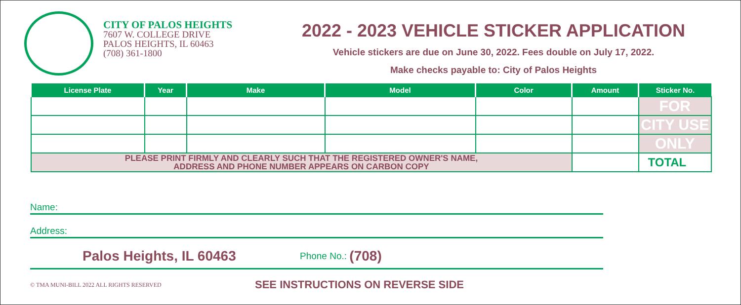CITY OF PALOS HEIGHTS
7607 W. COLLEGE DRIVE
PALOS HEIGHTS, IL 60463
(708) 361-1800
2022 - 2023 VEHICLE STICKER APPLICATION
Vehicle stickers are due on June 30, 2022. Fees double on July 17, 2022.
Make checks payable to: City of Palos Heights
| License Plate | Year | Make | Model | Color | Amount | Sticker No. |
| --- | --- | --- | --- | --- | --- | --- |
| | | | | | | FOR |
| | | | | | | CITY USE |
| | | | | | | ONLY |
| PLEASE PRINT FIRMLY AND CLEARLY SUCH THAT THE REGISTERED OWNER'S NAME, ADDRESS AND PHONE NUMBER APPEARS ON CARBON COPY | | | | | | TOTAL |
Name:
Address:
Palos Heights, IL 60463 Phone No.: (708)
© TMA MUNI-BILL 2022 ALL RIGHTS RESERVED SEE INSTRUCTIONS ON REVERSE SIDE